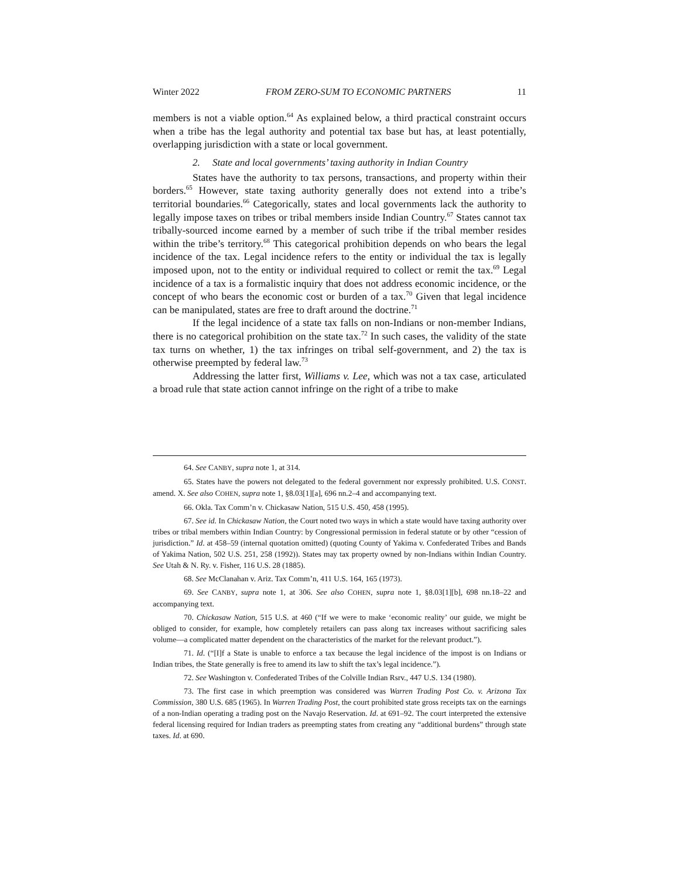Winter 2022 FROM ZERO-SUM TO ECONOMIC PARTNERS 11
members is not a viable option.<sup>64</sup> As explained below, a third practical constraint occurs when a tribe has the legal authority and potential tax base but has, at least potentially, overlapping jurisdiction with a state or local government.
2. State and local governments’ taxing authority in Indian Country
States have the authority to tax persons, transactions, and property within their borders.<sup>65</sup> However, state taxing authority generally does not extend into a tribe’s territorial boundaries.<sup>66</sup> Categorically, states and local governments lack the authority to legally impose taxes on tribes or tribal members inside Indian Country.<sup>67</sup> States cannot tax tribally-sourced income earned by a member of such tribe if the tribal member resides within the tribe’s territory.<sup>68</sup> This categorical prohibition depends on who bears the legal incidence of the tax. Legal incidence refers to the entity or individual the tax is legally imposed upon, not to the entity or individual required to collect or remit the tax.<sup>69</sup> Legal incidence of a tax is a formalistic inquiry that does not address economic incidence, or the concept of who bears the economic cost or burden of a tax.<sup>70</sup> Given that legal incidence can be manipulated, states are free to draft around the doctrine.<sup>71</sup>
If the legal incidence of a state tax falls on non-Indians or non-member Indians, there is no categorical prohibition on the state tax.<sup>72</sup> In such cases, the validity of the state tax turns on whether, 1) the tax infringes on tribal self-government, and 2) the tax is otherwise preempted by federal law.<sup>73</sup>
Addressing the latter first, Williams v. Lee, which was not a tax case, articulated a broad rule that state action cannot infringe on the right of a tribe to make
64. See CANBY, supra note 1, at 314.
65. States have the powers not delegated to the federal government nor expressly prohibited. U.S. CONST. amend. X. See also COHEN, supra note 1, §8.03[1][a], 696 nn.2–4 and accompanying text.
66. Okla. Tax Comm’n v. Chickasaw Nation, 515 U.S. 450, 458 (1995).
67. See id. In Chickasaw Nation, the Court noted two ways in which a state would have taxing authority over tribes or tribal members within Indian Country: by Congressional permission in federal statute or by other “cession of jurisdiction.” Id. at 458–59 (internal quotation omitted) (quoting County of Yakima v. Confederated Tribes and Bands of Yakima Nation, 502 U.S. 251, 258 (1992)). States may tax property owned by non-Indians within Indian Country. See Utah & N. Ry. v. Fisher, 116 U.S. 28 (1885).
68. See McClanahan v. Ariz. Tax Comm’n, 411 U.S. 164, 165 (1973).
69. See CANBY, supra note 1, at 306. See also COHEN, supra note 1, §8.03[1][b], 698 nn.18–22 and accompanying text.
70. Chickasaw Nation, 515 U.S. at 460 (“If we were to make ‘economic reality’ our guide, we might be obliged to consider, for example, how completely retailers can pass along tax increases without sacrificing sales volume—a complicated matter dependent on the characteristics of the market for the relevant product.”).
71. Id. (“[I]f a State is unable to enforce a tax because the legal incidence of the impost is on Indians or Indian tribes, the State generally is free to amend its law to shift the tax’s legal incidence.”).
72. See Washington v. Confederated Tribes of the Colville Indian Rsrv., 447 U.S. 134 (1980).
73. The first case in which preemption was considered was Warren Trading Post Co. v. Arizona Tax Commission, 380 U.S. 685 (1965). In Warren Trading Post, the court prohibited state gross receipts tax on the earnings of a non-Indian operating a trading post on the Navajo Reservation. Id. at 691–92. The court interpreted the extensive federal licensing required for Indian traders as preempting states from creating any “additional burdens” through state taxes. Id. at 690.